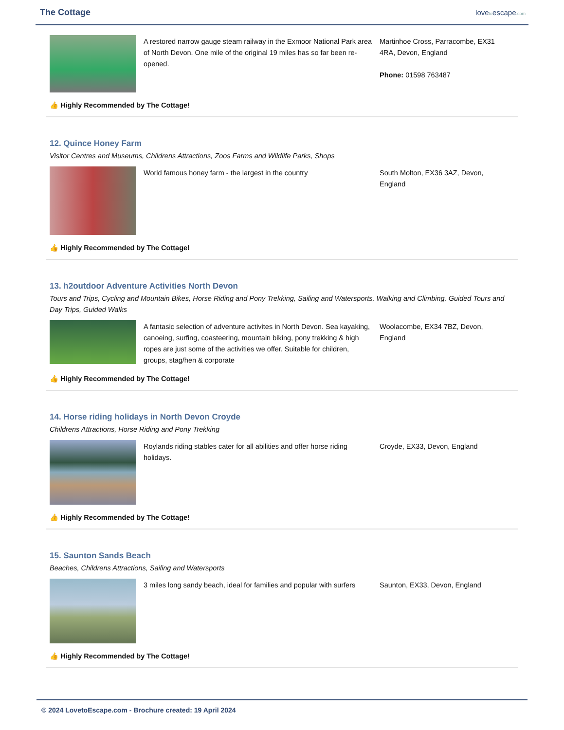The Cottage
lovetoescape.com
A restored narrow gauge steam railway in the Exmoor National Park area of North Devon. One mile of the original 19 miles has so far been re-opened.
Martinhoe Cross, Parracombe, EX31 4RA, Devon, England
Phone: 01598 763487
👍 Highly Recommended by The Cottage!
12. Quince Honey Farm
Visitor Centres and Museums, Childrens Attractions, Zoos Farms and Wildlife Parks, Shops
World famous honey farm - the largest in the country South Molton, EX36 3AZ, Devon, England
👍 Highly Recommended by The Cottage!
13. h2outdoor Adventure Activities North Devon
Tours and Trips, Cycling and Mountain Bikes, Horse Riding and Pony Trekking, Sailing and Watersports, Walking and Climbing, Guided Tours and Day Trips, Guided Walks
A fantasic selection of adventure activites in North Devon. Sea kayaking, canoeing, surfing, coasteering, mountain biking, pony trekking & high ropes are just some of the activities we offer. Suitable for children, groups, stag/hen & corporate
Woolacombe, EX34 7BZ, Devon, England
👍 Highly Recommended by The Cottage!
14. Horse riding holidays in North Devon Croyde
Childrens Attractions, Horse Riding and Pony Trekking
Roylands riding stables cater for all abilities and offer horse riding holidays.
Croyde, EX33, Devon, England
👍 Highly Recommended by The Cottage!
15. Saunton Sands Beach
Beaches, Childrens Attractions, Sailing and Watersports
3 miles long sandy beach, ideal for families and popular with surfers
Saunton, EX33, Devon, England
👍 Highly Recommended by The Cottage!
© 2024 LovetoEscape.com - Brochure created: 19 April 2024